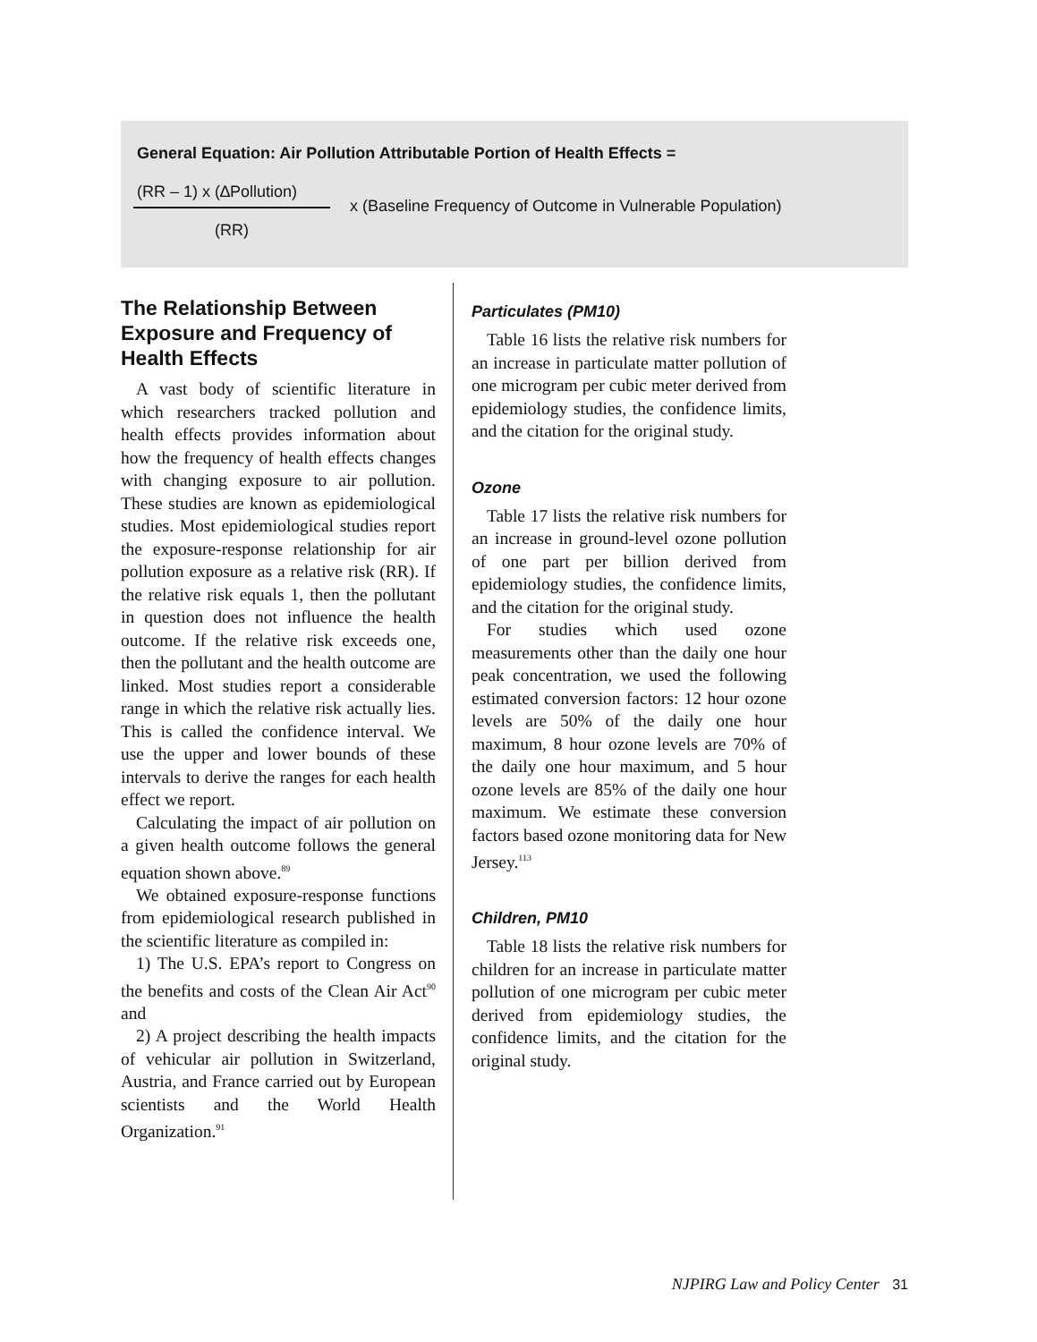General Equation: Air Pollution Attributable Portion of Health Effects =
(RR – 1) x (∆Pollution)
(RR)
x (Baseline Frequency of Outcome in Vulnerable Population)
The Relationship Between Exposure and Frequency of Health Effects
A vast body of scientific literature in which researchers tracked pollution and health effects provides information about how the frequency of health effects changes with changing exposure to air pollution. These studies are known as epidemiological studies. Most epidemiological studies report the exposure-response relationship for air pollution exposure as a relative risk (RR). If the relative risk equals 1, then the pollutant in question does not influence the health outcome. If the relative risk exceeds one, then the pollutant and the health outcome are linked. Most studies report a considerable range in which the relative risk actually lies. This is called the confidence interval. We use the upper and lower bounds of these intervals to derive the ranges for each health effect we report.
Calculating the impact of air pollution on a given health outcome follows the general equation shown above.<sup>89</sup>
We obtained exposure-response functions from epidemiological research published in the scientific literature as compiled in:
1) The U.S. EPA’s report to Congress on the benefits and costs of the Clean Air Act<sup>90</sup> and
2) A project describing the health impacts of vehicular air pollution in Switzerland, Austria, and France carried out by European scientists and the World Health Organization.<sup>91</sup>
Particulates (PM10)
Table 16 lists the relative risk numbers for an increase in particulate matter pollution of one microgram per cubic meter derived from epidemiology studies, the confidence limits, and the citation for the original study.
Ozone
Table 17 lists the relative risk numbers for an increase in ground-level ozone pollution of one part per billion derived from epidemiology studies, the confidence limits, and the citation for the original study.
For studies which used ozone measurements other than the daily one hour peak concentration, we used the following estimated conversion factors: 12 hour ozone levels are 50% of the daily one hour maximum, 8 hour ozone levels are 70% of the daily one hour maximum, and 5 hour ozone levels are 85% of the daily one hour maximum. We estimate these conversion factors based ozone monitoring data for New Jersey.<sup>113</sup>
Children, PM10
Table 18 lists the relative risk numbers for children for an increase in particulate matter pollution of one microgram per cubic meter derived from epidemiology studies, the confidence limits, and the citation for the original study.
NJPIRG Law and Policy Center 31